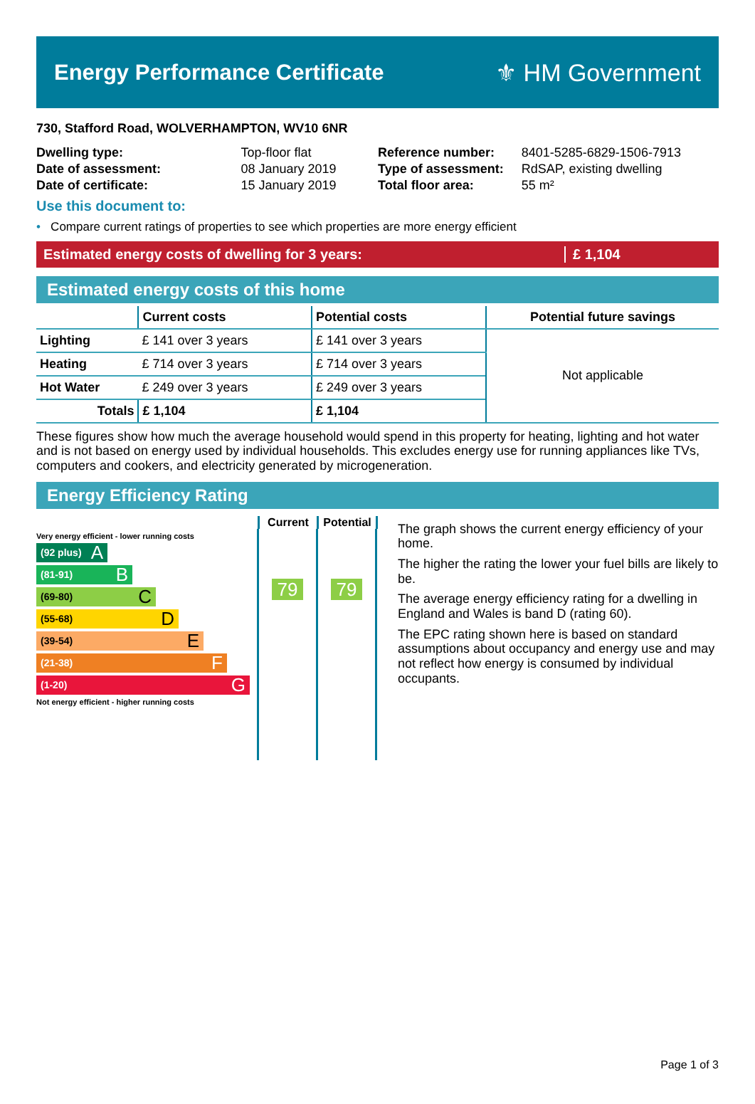Energy Performance Certificate ⚜ HM Government
730, Stafford Road, WOLVERHAMPTON, WV10 6NR
| Dwelling type: | Top-floor flat |
| Date of assessment: | 08 January 2019 |
| Date of certificate: | 15 January 2019 |
| Reference number: | 8401-5285-6829-1506-7913 |
| Type of assessment: | RdSAP, existing dwelling |
| Total floor area: | 55 m² |
Use this document to:
• Compare current ratings of properties to see which properties are more energy efficient
Estimated energy costs of dwelling for 3 years: £ 1,104
Estimated energy costs of this home
| | Current costs | Potential costs | Potential future savings |
| --- | --- | --- | --- |
| Lighting | £ 141 over 3 years | £ 141 over 3 years | Not applicable |
| Heating | £ 714 over 3 years | £ 714 over 3 years | |
| Hot Water | £ 249 over 3 years | £ 249 over 3 years | |
| Totals | £ 1,104 | £ 1,104 | |
These figures show how much the average household would spend in this property for heating, lighting and hot water and is not based on energy used by individual households. This excludes energy use for running appliances like TVs, computers and cookers, and electricity generated by microgeneration.
Energy Efficiency Rating
Current Potential
Very energy efficient - lower running costs
(92 plus) A
(81-91) B
(69-80) C
(55-68) D
(39-54) E
(21-38) F
(1-20) G
Not energy efficient - higher running costs
79
79
The graph shows the current energy efficiency of your home.
The higher the rating the lower your fuel bills are likely to be.
The average energy efficiency rating for a dwelling in England and Wales is band D (rating 60).
The EPC rating shown here is based on standard assumptions about occupancy and energy use and may not reflect how energy is consumed by individual occupants.
Page 1 of 3